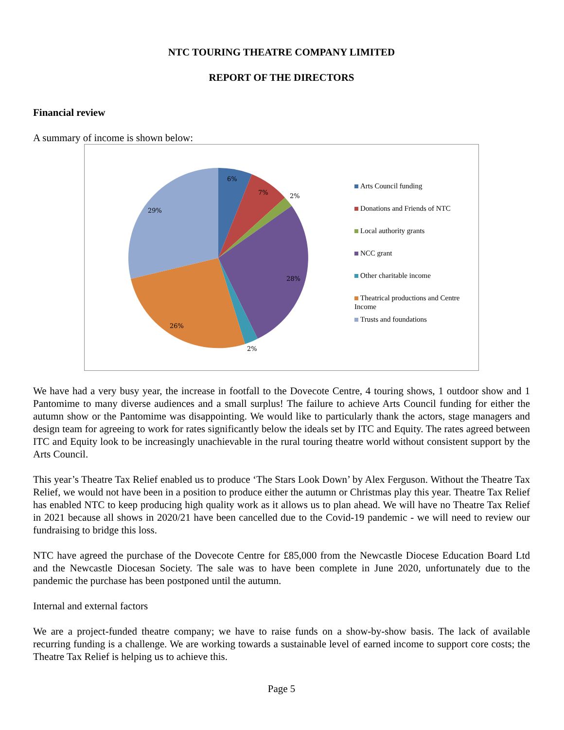NTC TOURING THEATRE COMPANY LIMITED
REPORT OF THE DIRECTORS
Financial review
A summary of income is shown below:
6%
7%
2%
28%
2%
26%
29%
Arts Council funding
Donations and Friends of NTC
Local authority grants
NCC grant
Other charitable income
Theatrical productions and Centre Income
Trusts and foundations
We have had a very busy year, the increase in footfall to the Dovecote Centre, 4 touring shows, 1 outdoor show and 1 Pantomime to many diverse audiences and a small surplus! The failure to achieve Arts Council funding for either the autumn show or the Pantomime was disappointing. We would like to particularly thank the actors, stage managers and design team for agreeing to work for rates significantly below the ideals set by ITC and Equity. The rates agreed between ITC and Equity look to be increasingly unachievable in the rural touring theatre world without consistent support by the Arts Council.
This year’s Theatre Tax Relief enabled us to produce ‘The Stars Look Down’ by Alex Ferguson. Without the Theatre Tax Relief, we would not have been in a position to produce either the autumn or Christmas play this year. Theatre Tax Relief has enabled NTC to keep producing high quality work as it allows us to plan ahead. We will have no Theatre Tax Relief in 2021 because all shows in 2020/21 have been cancelled due to the Covid-19 pandemic - we will need to review our fundraising to bridge this loss.
NTC have agreed the purchase of the Dovecote Centre for £85,000 from the Newcastle Diocese Education Board Ltd and the Newcastle Diocesan Society. The sale was to have been complete in June 2020, unfortunately due to the pandemic the purchase has been postponed until the autumn.
Internal and external factors
We are a project-funded theatre company; we have to raise funds on a show-by-show basis. The lack of available recurring funding is a challenge. We are working towards a sustainable level of earned income to support core costs; the Theatre Tax Relief is helping us to achieve this.
Page 5